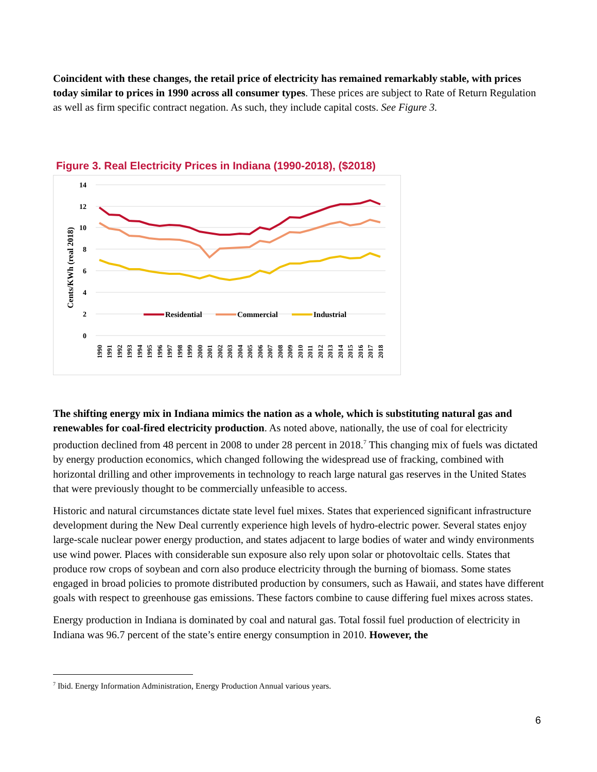Coincident with these changes, the retail price of electricity has remained remarkably stable, with prices today similar to prices in 1990 across all consumer types. These prices are subject to Rate of Return Regulation as well as firm specific contract negation. As such, they include capital costs. See Figure 3.
Figure 3. Real Electricity Prices in Indiana (1990-2018), ($2018)
14
12
10
8
6
4
2
0
Cents/KWh (real 2018)
Residential
Commercial
Industrial
1990
1991
1992
1993
1994
1995
1996
1997
1998
1999
2000
2001
2002
2003
2004
2005
2006
2007
2008
2009
2010
2011
2012
2013
2014
2015
2016
2017
2018
The shifting energy mix in Indiana mimics the nation as a whole, which is substituting natural gas and renewables for coal-fired electricity production. As noted above, nationally, the use of coal for electricity production declined from 48 percent in 2008 to under 28 percent in 2018.<sup>7</sup> This changing mix of fuels was dictated by energy production economics, which changed following the widespread use of fracking, combined with horizontal drilling and other improvements in technology to reach large natural gas reserves in the United States that were previously thought to be commercially unfeasible to access.
Historic and natural circumstances dictate state level fuel mixes. States that experienced significant infrastructure development during the New Deal currently experience high levels of hydro-electric power. Several states enjoy large-scale nuclear power energy production, and states adjacent to large bodies of water and windy environments use wind power. Places with considerable sun exposure also rely upon solar or photovoltaic cells. States that produce row crops of soybean and corn also produce electricity through the burning of biomass. Some states engaged in broad policies to promote distributed production by consumers, such as Hawaii, and states have different goals with respect to greenhouse gas emissions. These factors combine to cause differing fuel mixes across states.
Energy production in Indiana is dominated by coal and natural gas. Total fossil fuel production of electricity in Indiana was 96.7 percent of the state’s entire energy consumption in 2010. However, the
<sup>7</sup> Ibid. Energy Information Administration, Energy Production Annual various years.
6